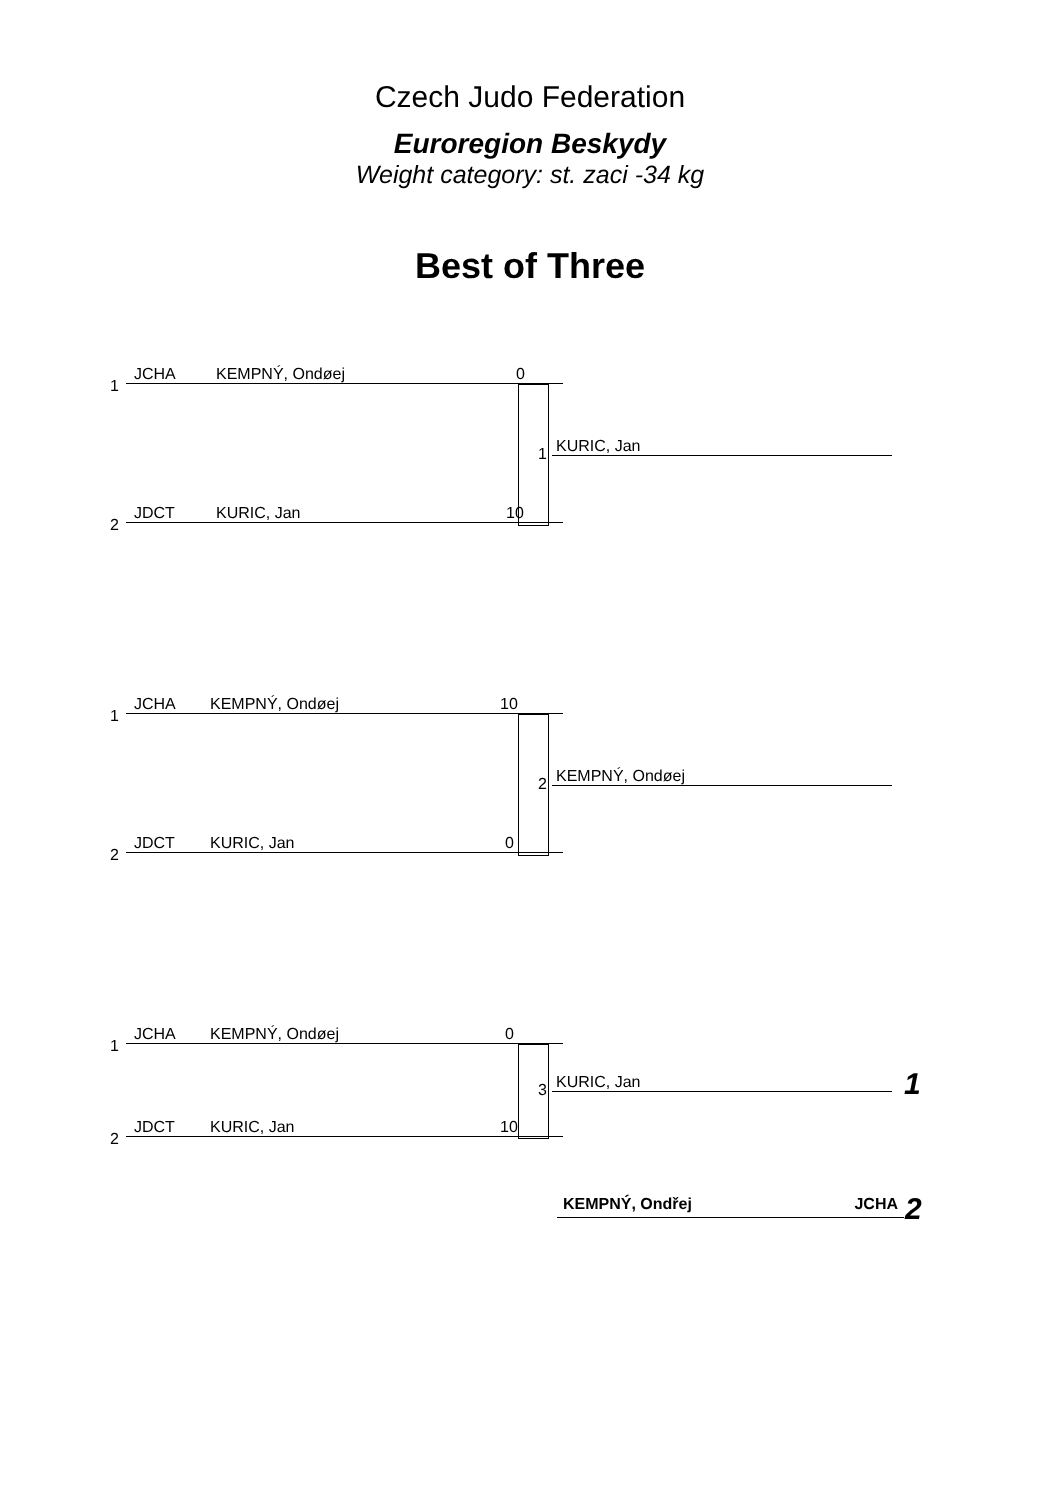Czech Judo Federation
Euroregion Beskydy
Weight category: st. zaci -34 kg
Best of Three
1
JCHA KEMPNÝ, Ondøej 0
1 KURIC, Jan
2
JDCT KURIC, Jan 10
1
JCHA KEMPNÝ, Ondøej 10
2 KEMPNÝ, Ondøej
2
JDCT KURIC, Jan 0
1
JCHA KEMPNÝ, Ondøej 0
3 KURIC, Jan 1
2
JDCT KURIC, Jan 10
KEMPNÝ, Ondřej JCHA 2